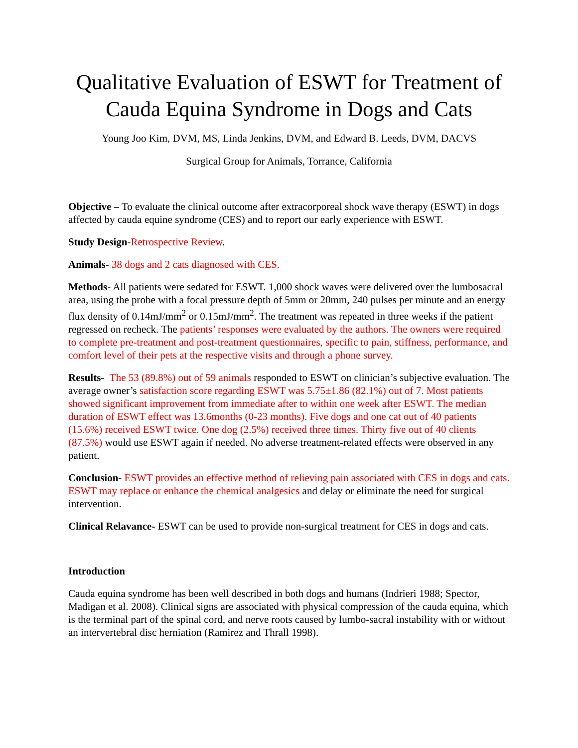Qualitative Evaluation of ESWT for Treatment of Cauda Equina Syndrome in Dogs and Cats
Young Joo Kim, DVM, MS, Linda Jenkins, DVM, and Edward B. Leeds, DVM, DACVS
Surgical Group for Animals, Torrance, California
Objective – To evaluate the clinical outcome after extracorporeal shock wave therapy (ESWT) in dogs affected by cauda equine syndrome (CES) and to report our early experience with ESWT.
Study Design-Retrospective Review.
Animals- 38 dogs and 2 cats diagnosed with CES.
Methods- All patients were sedated for ESWT. 1,000 shock waves were delivered over the lumbosacral area, using the probe with a focal pressure depth of 5mm or 20mm, 240 pulses per minute and an energy flux density of 0.14mJ/mm<sup>2</sup> or 0.15mJ/mm<sup>2</sup>. The treatment was repeated in three weeks if the patient regressed on recheck. The patients’ responses were evaluated by the authors. The owners were required to complete pre-treatment and post-treatment questionnaires, specific to pain, stiffness, performance, and comfort level of their pets at the respective visits and through a phone survey.
Results- The 53 (89.8%) out of 59 animals responded to ESWT on clinician’s subjective evaluation. The average owner’s satisfaction score regarding ESWT was 5.75±1.86 (82.1%) out of 7. Most patients showed significant improvement from immediate after to within one week after ESWT. The median duration of ESWT effect was 13.6months (0-23 months). Five dogs and one cat out of 40 patients (15.6%) received ESWT twice. One dog (2.5%) received three times. Thirty five out of 40 clients (87.5%) would use ESWT again if needed. No adverse treatment-related effects were observed in any patient.
Conclusion- ESWT provides an effective method of relieving pain associated with CES in dogs and cats. ESWT may replace or enhance the chemical analgesics and delay or eliminate the need for surgical intervention.
Clinical Relavance- ESWT can be used to provide non-surgical treatment for CES in dogs and cats.
Introduction
Cauda equina syndrome has been well described in both dogs and humans (Indrieri 1988; Spector, Madigan et al. 2008). Clinical signs are associated with physical compression of the cauda equina, which is the terminal part of the spinal cord, and nerve roots caused by lumbo-sacral instability with or without an intervertebral disc herniation (Ramirez and Thrall 1998).